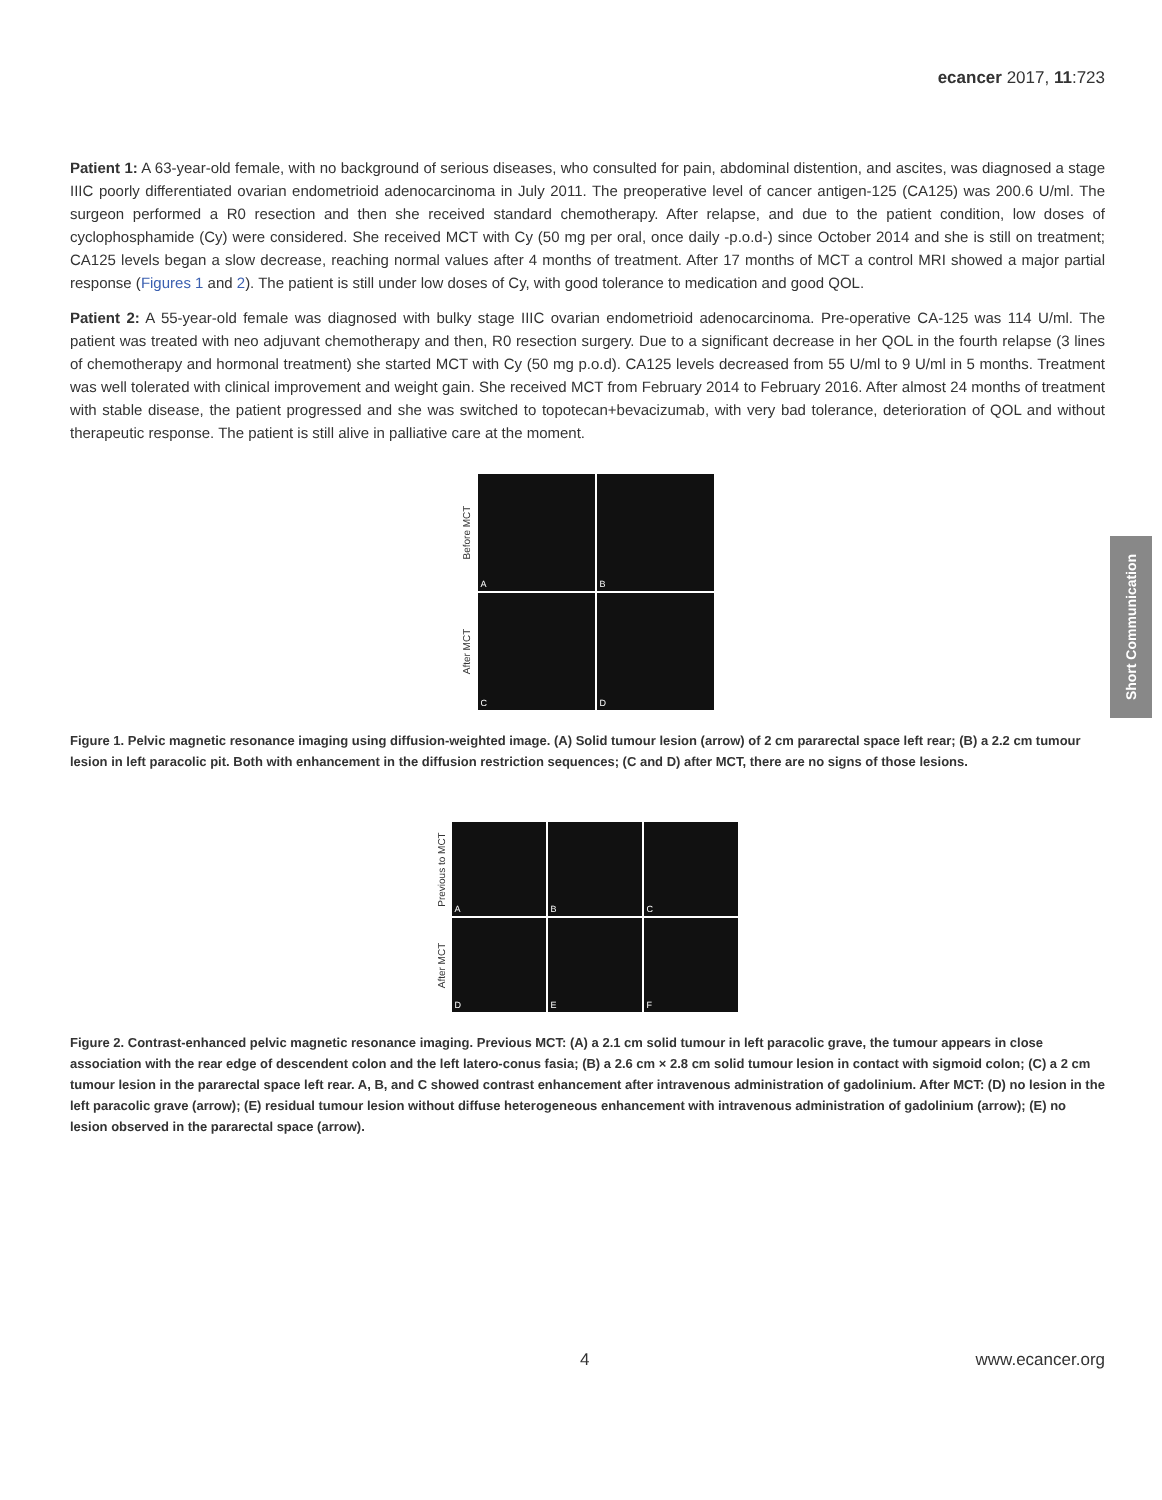ecancer 2017, 11:723
Short Communication
Patient 1: A 63-year-old female, with no background of serious diseases, who consulted for pain, abdominal distention, and ascites, was diagnosed a stage IIIC poorly differentiated ovarian endometrioid adenocarcinoma in July 2011. The preoperative level of cancer antigen-125 (CA125) was 200.6 U/ml. The surgeon performed a R0 resection and then she received standard chemotherapy. After relapse, and due to the patient condition, low doses of cyclophosphamide (Cy) were considered. She received MCT with Cy (50 mg per oral, once daily -p.o.d-) since October 2014 and she is still on treatment; CA125 levels began a slow decrease, reaching normal values after 4 months of treatment. After 17 months of MCT a control MRI showed a major partial response (Figures 1 and 2). The patient is still under low doses of Cy, with good tolerance to medication and good QOL.
Patient 2: A 55-year-old female was diagnosed with bulky stage IIIC ovarian endometrioid adenocarcinoma. Pre-operative CA-125 was 114 U/ml. The patient was treated with neo adjuvant chemotherapy and then, R0 resection surgery. Due to a significant decrease in her QOL in the fourth relapse (3 lines of chemotherapy and hormonal treatment) she started MCT with Cy (50 mg p.o.d). CA125 levels decreased from 55 U/ml to 9 U/ml in 5 months. Treatment was well tolerated with clinical improvement and weight gain. She received MCT from February 2014 to February 2016. After almost 24 months of treatment with stable disease, the patient progressed and she was switched to topotecan+bevacizumab, with very bad tolerance, deterioration of QOL and without therapeutic response. The patient is still alive in palliative care at the moment.
Before MCT
A
B
After MCT
C
D
Figure 1. Pelvic magnetic resonance imaging using diffusion-weighted image. (A) Solid tumour lesion (arrow) of 2 cm pararectal space left rear; (B) a 2.2 cm tumour lesion in left paracolic pit. Both with enhancement in the diffusion restriction sequences; (C and D) after MCT, there are no signs of those lesions.
Previous to MCT
A
B
C
After MCT
D
E
F
Figure 2. Contrast-enhanced pelvic magnetic resonance imaging. Previous MCT: (A) a 2.1 cm solid tumour in left paracolic grave, the tumour appears in close association with the rear edge of descendent colon and the left latero-conus fasia; (B) a 2.6 cm × 2.8 cm solid tumour lesion in contact with sigmoid colon; (C) a 2 cm tumour lesion in the pararectal space left rear. A, B, and C showed contrast enhancement after intravenous administration of gadolinium. After MCT: (D) no lesion in the left paracolic grave (arrow); (E) residual tumour lesion without diffuse heterogeneous enhancement with intravenous administration of gadolinium (arrow); (E) no lesion observed in the pararectal space (arrow).
4 www.ecancer.org